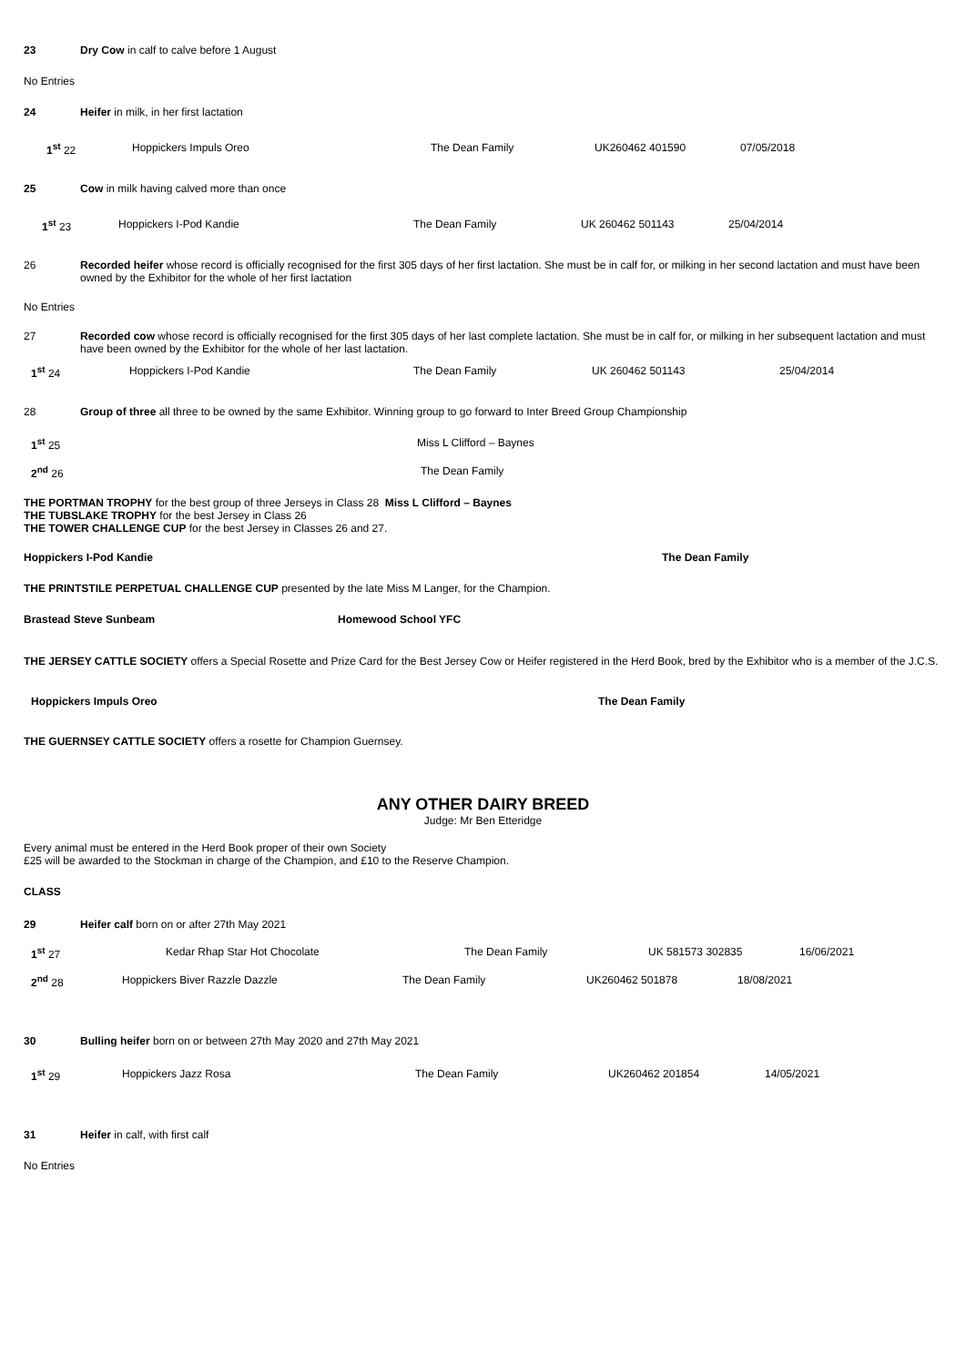23 Dry Cow in calf to calve before 1 August
No Entries
24 Heifer in milk, in her first lactation
1<sup>st</sup> 22 Hoppickers Impuls Oreo The Dean Family UK260462 401590 07/05/2018
25 Cow in milk having calved more than once
1<sup>st</sup> 23 Hoppickers I-Pod Kandie The Dean Family UK 260462 501143 25/04/2014
26 Recorded heifer whose record is officially recognised for the first 305 days of her first lactation. She must be in calf for, or milking in her second lactation and must have been owned by the Exhibitor for the whole of her first lactation
No Entries
27 Recorded cow whose record is officially recognised for the first 305 days of her last complete lactation. She must be in calf for, or milking in her subsequent lactation and must have been owned by the Exhibitor for the whole of her last lactation.
1<sup>st</sup> 24 Hoppickers I-Pod Kandie The Dean Family UK 260462 501143 25/04/2014
28 Group of three all three to be owned by the same Exhibitor. Winning group to go forward to Inter Breed Group Championship
1<sup>st</sup> 25 Miss L Clifford – Baynes
2<sup>nd</sup> 26 The Dean Family
THE PORTMAN TROPHY for the best group of three Jerseys in Class 28 Miss L Clifford – Baynes
THE TUBSLAKE TROPHY for the best Jersey in Class 26
THE TOWER CHALLENGE CUP for the best Jersey in Classes 26 and 27.
Hoppickers I-Pod Kandie The Dean Family
THE PRINTSTILE PERPETUAL CHALLENGE CUP presented by the late Miss M Langer, for the Champion.
Brastead Steve Sunbeam Homewood School YFC
THE JERSEY CATTLE SOCIETY offers a Special Rosette and Prize Card for the Best Jersey Cow or Heifer registered in the Herd Book, bred by the Exhibitor who is a member of the J.C.S.
Hoppickers Impuls Oreo The Dean Family
THE GUERNSEY CATTLE SOCIETY offers a rosette for Champion Guernsey.
ANY OTHER DAIRY BREED
Judge: Mr Ben Etteridge
Every animal must be entered in the Herd Book proper of their own Society
£25 will be awarded to the Stockman in charge of the Champion, and £10 to the Reserve Champion.
CLASS
29 Heifer calf born on or after 27th May 2021
1<sup>st</sup> 27 Kedar Rhap Star Hot Chocolate The Dean Family UK 581573 302835 16/06/2021
2<sup>nd</sup> 28 Hoppickers Biver Razzle Dazzle The Dean Family UK260462 501878 18/08/2021
30 Bulling heifer born on or between 27th May 2020 and 27th May 2021
1<sup>st</sup> 29 Hoppickers Jazz Rosa The Dean Family UK260462 201854 14/05/2021
31 Heifer in calf, with first calf
No Entries